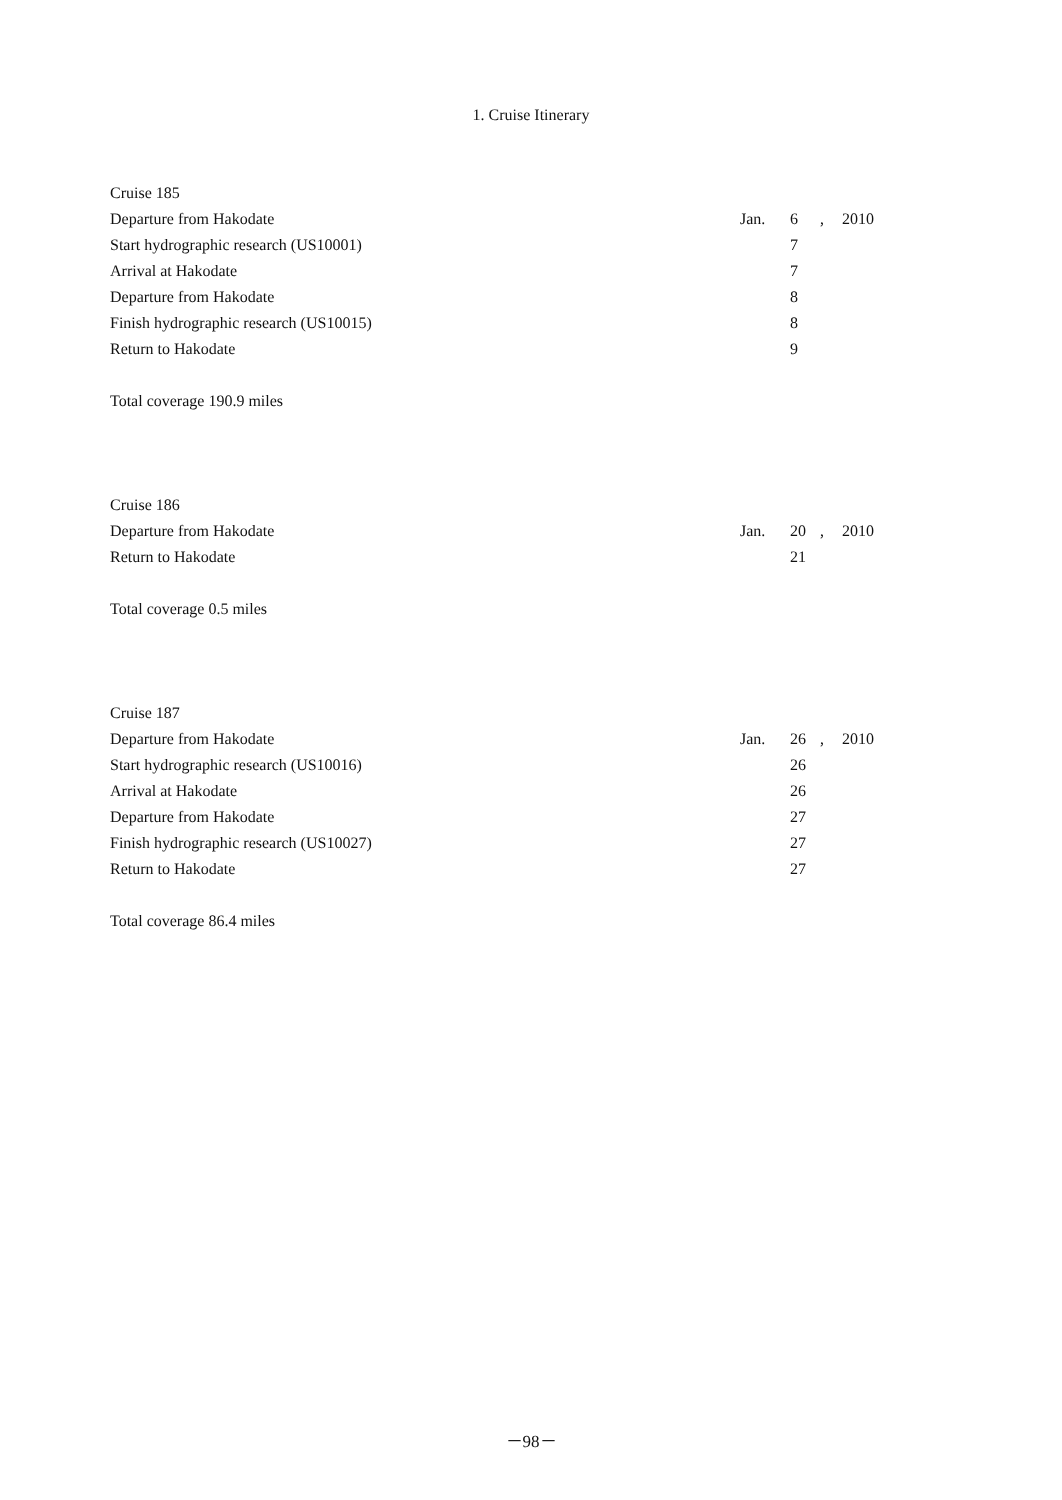1. Cruise Itinerary
| Cruise 185 | | | | |
| Departure from Hakodate | Jan. | 6 | , | 2010 |
| Start hydrographic research (US10001) | | 7 | | |
| Arrival at Hakodate | | 7 | | |
| Departure from Hakodate | | 8 | | |
| Finish hydrographic research (US10015) | | 8 | | |
| Return to Hakodate | | 9 | | |
| Total coverage 190.9 miles | | | | |
| Cruise 186 | | | | |
| Departure from Hakodate | Jan. | 20 | , | 2010 |
| Return to Hakodate | | 21 | | |
| Total coverage 0.5 miles | | | | |
| Cruise 187 | | | | |
| Departure from Hakodate | Jan. | 26 | , | 2010 |
| Start hydrographic research (US10016) | | 26 | | |
| Arrival at Hakodate | | 26 | | |
| Departure from Hakodate | | 27 | | |
| Finish hydrographic research (US10027) | | 27 | | |
| Return to Hakodate | | 27 | | |
| Total coverage 86.4 miles | | | | |
－98－